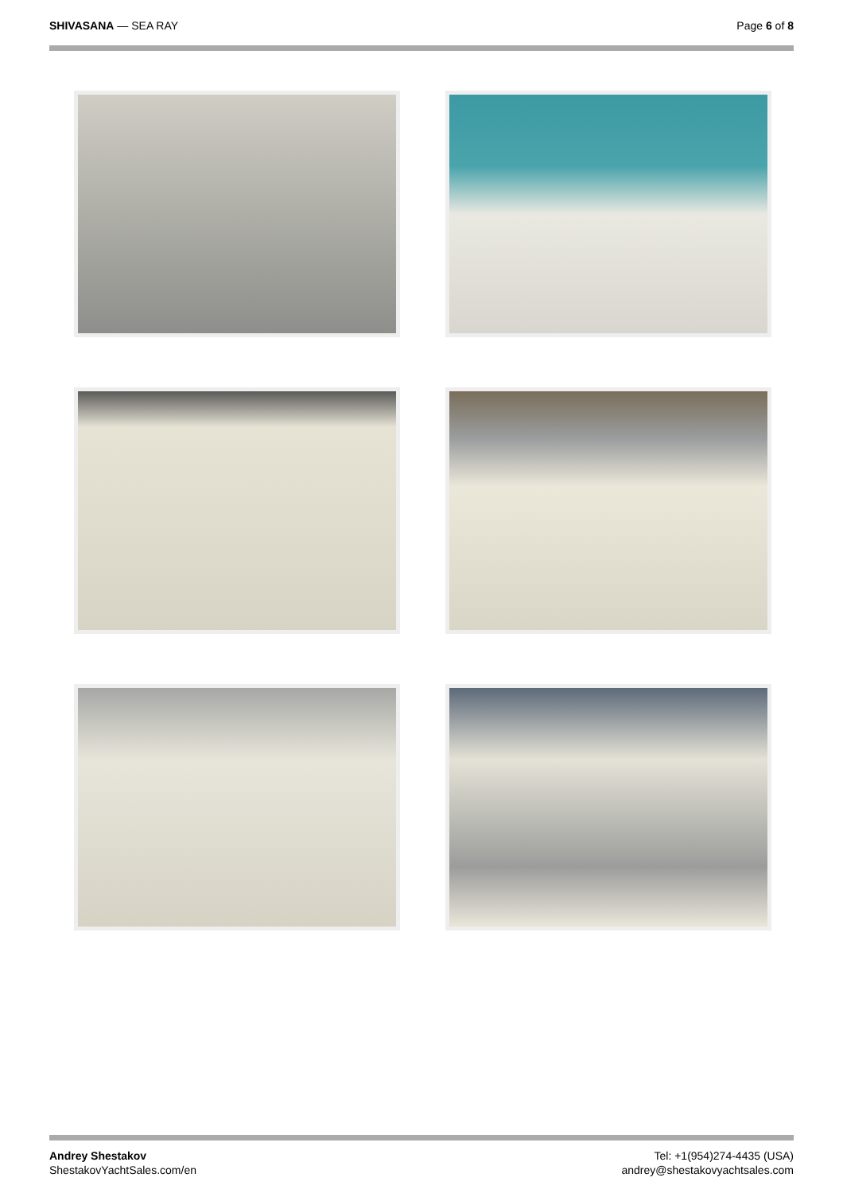SHIVASANA — SEA RAY Page 6 of 8
Andrey Shestakov
ShestakovYachtSales.com/en
Tel: +1(954)274-4435 (USA)
andrey@shestakovyachtsales.com